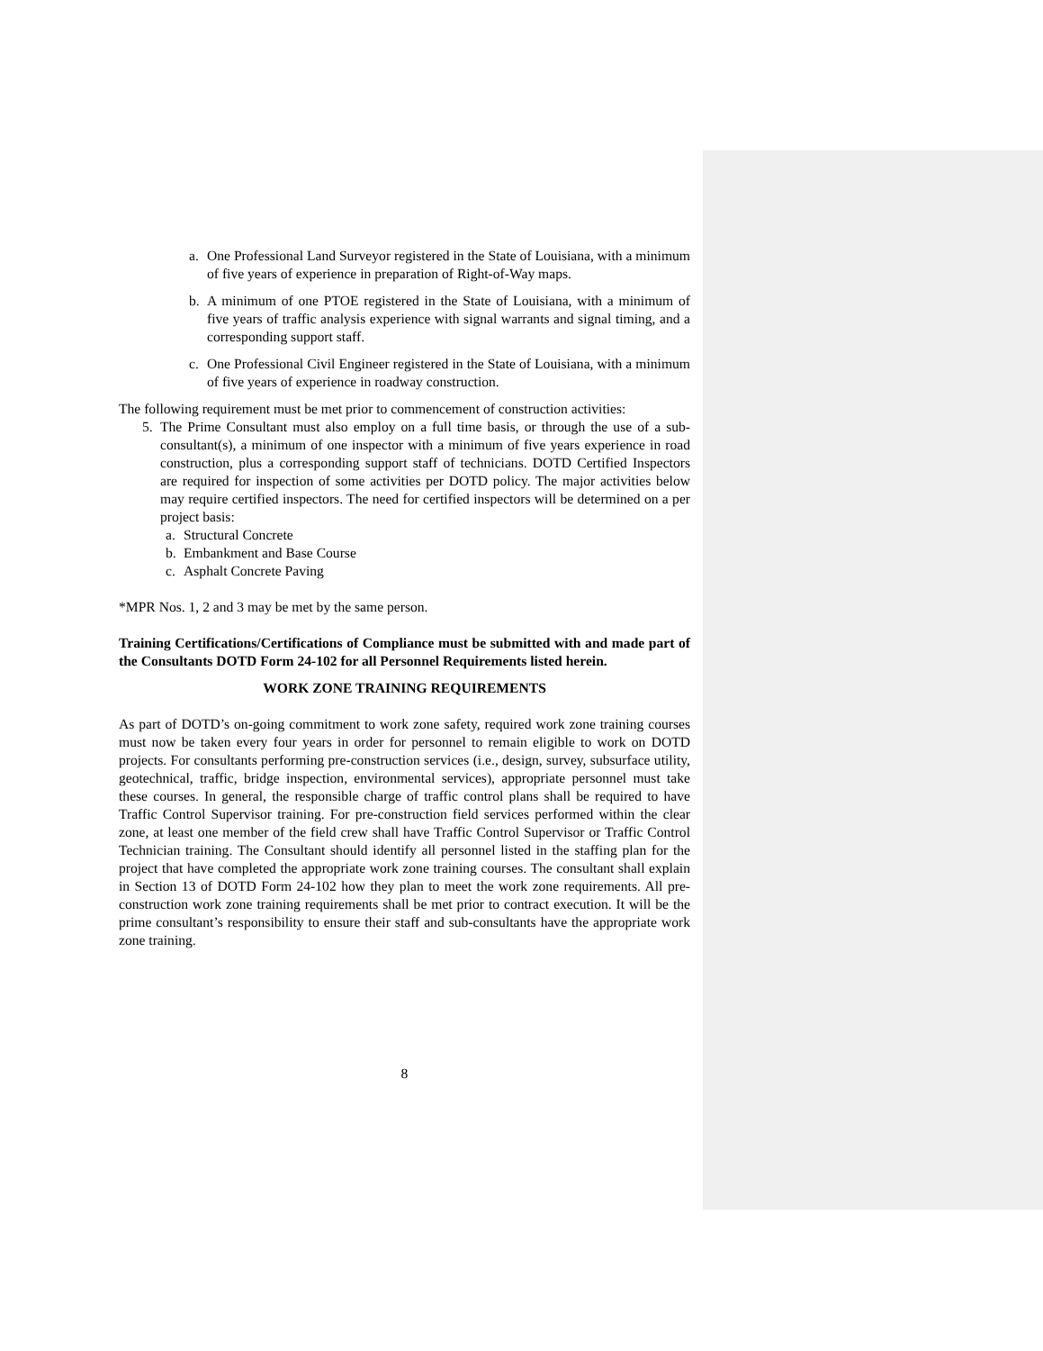a. One Professional Land Surveyor registered in the State of Louisiana, with a minimum of five years of experience in preparation of Right-of-Way maps.
b. A minimum of one PTOE registered in the State of Louisiana, with a minimum of five years of traffic analysis experience with signal warrants and signal timing, and a corresponding support staff.
c. One Professional Civil Engineer registered in the State of Louisiana, with a minimum of five years of experience in roadway construction.
The following requirement must be met prior to commencement of construction activities:
5. The Prime Consultant must also employ on a full time basis, or through the use of a sub-consultant(s), a minimum of one inspector with a minimum of five years experience in road construction, plus a corresponding support staff of technicians. DOTD Certified Inspectors are required for inspection of some activities per DOTD policy. The major activities below may require certified inspectors. The need for certified inspectors will be determined on a per project basis:
a. Structural Concrete
b. Embankment and Base Course
c. Asphalt Concrete Paving
*MPR Nos. 1, 2 and 3 may be met by the same person.
Training Certifications/Certifications of Compliance must be submitted with and made part of the Consultants DOTD Form 24-102 for all Personnel Requirements listed herein.
WORK ZONE TRAINING REQUIREMENTS
As part of DOTD’s on-going commitment to work zone safety, required work zone training courses must now be taken every four years in order for personnel to remain eligible to work on DOTD projects. For consultants performing pre-construction services (i.e., design, survey, subsurface utility, geotechnical, traffic, bridge inspection, environmental services), appropriate personnel must take these courses. In general, the responsible charge of traffic control plans shall be required to have Traffic Control Supervisor training. For pre-construction field services performed within the clear zone, at least one member of the field crew shall have Traffic Control Supervisor or Traffic Control Technician training. The Consultant should identify all personnel listed in the staffing plan for the project that have completed the appropriate work zone training courses. The consultant shall explain in Section 13 of DOTD Form 24-102 how they plan to meet the work zone requirements. All pre-construction work zone training requirements shall be met prior to contract execution. It will be the prime consultant’s responsibility to ensure their staff and sub-consultants have the appropriate work zone training.
8